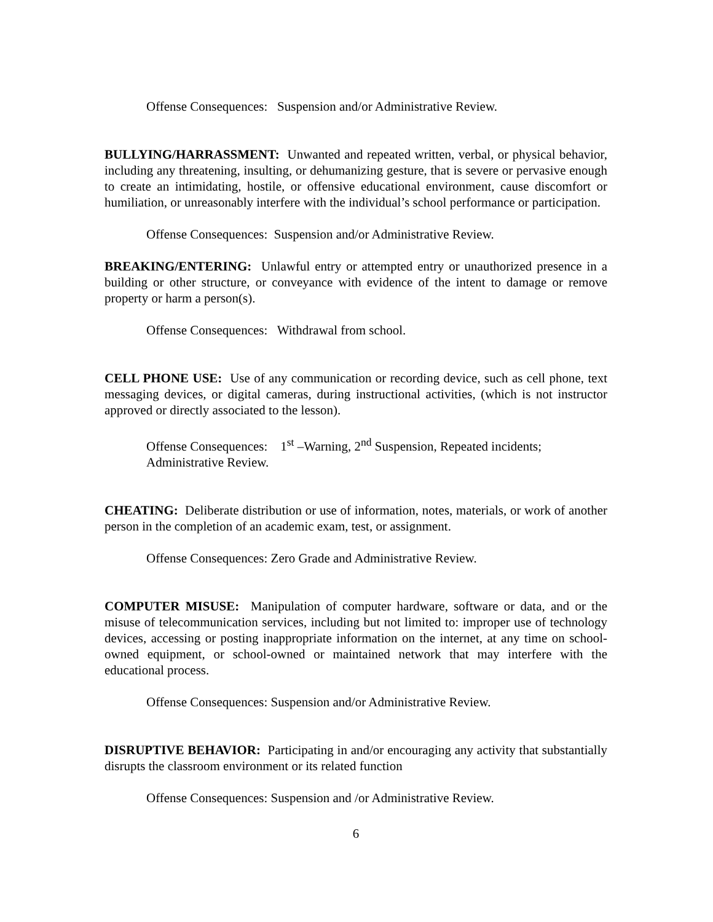Offense Consequences: Suspension and/or Administrative Review.
BULLYING/HARRASSMENT: Unwanted and repeated written, verbal, or physical behavior, including any threatening, insulting, or dehumanizing gesture, that is severe or pervasive enough to create an intimidating, hostile, or offensive educational environment, cause discomfort or humiliation, or unreasonably interfere with the individual’s school performance or participation.
Offense Consequences: Suspension and/or Administrative Review.
BREAKING/ENTERING: Unlawful entry or attempted entry or unauthorized presence in a building or other structure, or conveyance with evidence of the intent to damage or remove property or harm a person(s).
Offense Consequences: Withdrawal from school.
CELL PHONE USE: Use of any communication or recording device, such as cell phone, text messaging devices, or digital cameras, during instructional activities, (which is not instructor approved or directly associated to the lesson).
Offense Consequences: 1<sup>st</sup> –Warning, 2<sup>nd</sup> Suspension, Repeated incidents;
Administrative Review.
CHEATING: Deliberate distribution or use of information, notes, materials, or work of another person in the completion of an academic exam, test, or assignment.
Offense Consequences: Zero Grade and Administrative Review.
COMPUTER MISUSE: Manipulation of computer hardware, software or data, and or the misuse of telecommunication services, including but not limited to: improper use of technology devices, accessing or posting inappropriate information on the internet, at any time on school-owned equipment, or school-owned or maintained network that may interfere with the educational process.
Offense Consequences: Suspension and/or Administrative Review.
DISRUPTIVE BEHAVIOR: Participating in and/or encouraging any activity that substantially disrupts the classroom environment or its related function
Offense Consequences: Suspension and /or Administrative Review.
6